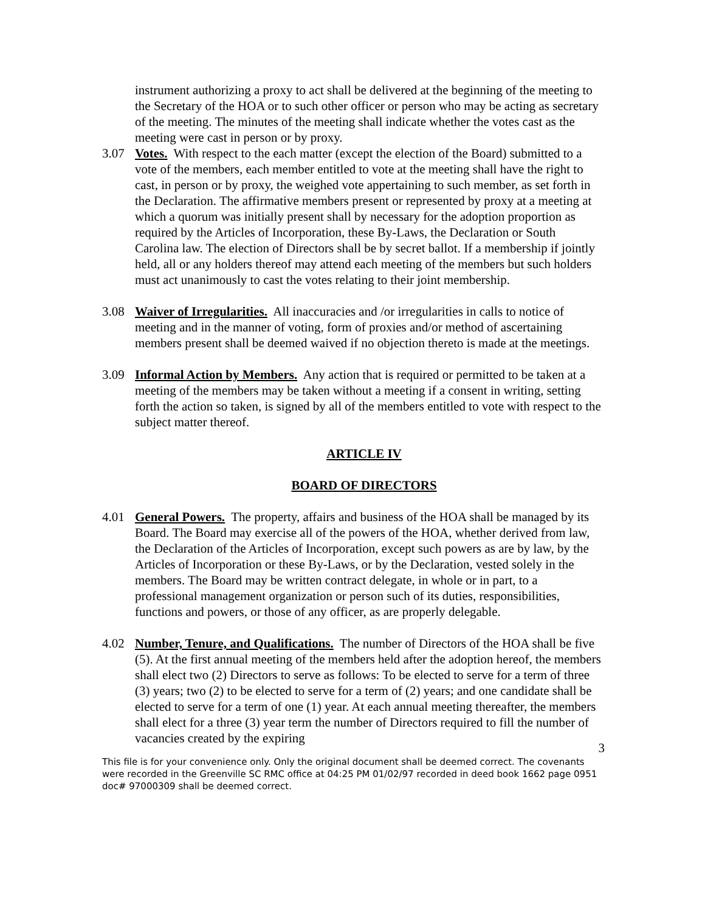instrument authorizing a proxy to act shall be delivered at the beginning of the meeting to the Secretary of the HOA or to such other officer or person who may be acting as secretary of the meeting. The minutes of the meeting shall indicate whether the votes cast as the meeting were cast in person or by proxy.
3.07 Votes. With respect to the each matter (except the election of the Board) submitted to a vote of the members, each member entitled to vote at the meeting shall have the right to cast, in person or by proxy, the weighed vote appertaining to such member, as set forth in the Declaration. The affirmative members present or represented by proxy at a meeting at which a quorum was initially present shall by necessary for the adoption proportion as required by the Articles of Incorporation, these By-Laws, the Declaration or South Carolina law. The election of Directors shall be by secret ballot. If a membership if jointly held, all or any holders thereof may attend each meeting of the members but such holders must act unanimously to cast the votes relating to their joint membership.
3.08 Waiver of Irregularities. All inaccuracies and /or irregularities in calls to notice of meeting and in the manner of voting, form of proxies and/or method of ascertaining members present shall be deemed waived if no objection thereto is made at the meetings.
3.09 Informal Action by Members. Any action that is required or permitted to be taken at a meeting of the members may be taken without a meeting if a consent in writing, setting forth the action so taken, is signed by all of the members entitled to vote with respect to the subject matter thereof.
ARTICLE IV
BOARD OF DIRECTORS
4.01 General Powers. The property, affairs and business of the HOA shall be managed by its Board. The Board may exercise all of the powers of the HOA, whether derived from law, the Declaration of the Articles of Incorporation, except such powers as are by law, by the Articles of Incorporation or these By-Laws, or by the Declaration, vested solely in the members. The Board may be written contract delegate, in whole or in part, to a professional management organization or person such of its duties, responsibilities, functions and powers, or those of any officer, as are properly delegable.
4.02 Number, Tenure, and Qualifications. The number of Directors of the HOA shall be five (5). At the first annual meeting of the members held after the adoption hereof, the members shall elect two (2) Directors to serve as follows: To be elected to serve for a term of three (3) years; two (2) to be elected to serve for a term of (2) years; and one candidate shall be elected to serve for a term of one (1) year. At each annual meeting thereafter, the members shall elect for a three (3) year term the number of Directors required to fill the number of vacancies created by the expiring
3
This file is for your convenience only. Only the original document shall be deemed correct. The covenants were recorded in the Greenville SC RMC office at 04:25 PM 01/02/97 recorded in deed book 1662 page 0951 doc# 97000309 shall be deemed correct.